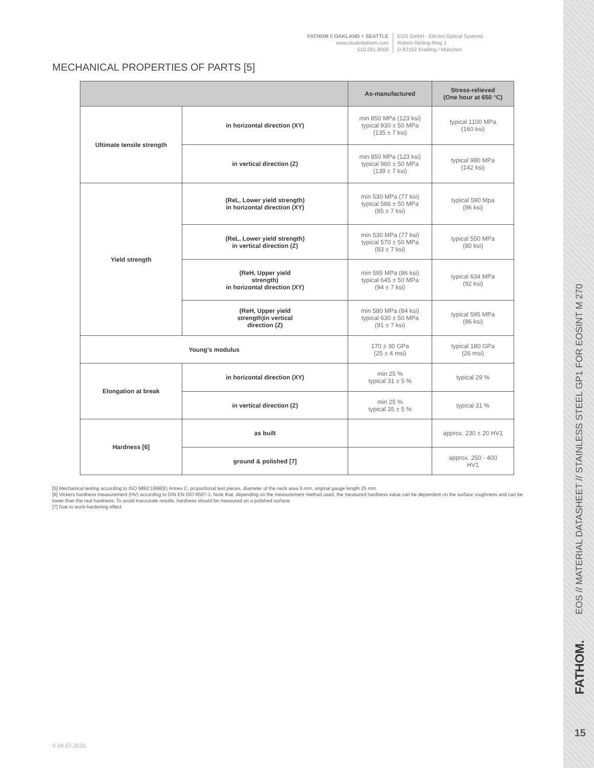FATHOM // OAKLAND + SEATTLE
www.studiofathom.com
510.281.9000
EOS GmbH - Electro Optical Systems
Robert-Stirling-Ring 1
D-82152 Krailling / München
MECHANICAL PROPERTIES OF PARTS [5]
| | | As-manufactured | Stress-relieved (One hour at 650 °C) |
| --- | --- | --- | --- |
| Ultimate tensile strength | in horizontal direction (XY) | min 850 MPa (123 ksi) typical 930 ± 50 MPa (135 ± 7 ksi) | typical 1100 MPa (160 ksi) |
| | in vertical direction (Z) | min 850 MPa (123 ksi) typical 960 ± 50 MPa (139 ± 7 ksi) | typical 980 MPa (142 ksi) |
| Yield strength | (ReL, Lower yield strength) in horizontal direction (XY) | min 530 MPa (77 ksi) typical 586 ± 50 MPa (85 ± 7 ksi) | typical 590 Mpa (86 ksi) |
| | (ReL, Lower yield strength) in vertical direction (Z) | min 530 MPa (77 ksi) typical 570 ± 50 MPa (83 ± 7 ksi) | typical 550 MPa (80 ksi) |
| | (ReH, Upper yield strength) in horizontal direction (XY) | min 595 MPa (86 ksi) typical 645 ± 50 MPa (94 ± 7 ksi) | typical 634 MPa (92 ksi) |
| | (ReH, Upper yield strength)in vertical direction (Z) | min 580 MPa (84 ksi) typical 630 ± 50 MPa (91 ± 7 ksi) | typical 595 MPa (86 ksi) |
| Young’s modulus | | 170 ± 30 GPa (25 ± 4 msi) | typical 180 GPa (26 msi) |
| Elongation at break | in horizontal direction (XY) | min 25 % typical 31 ± 5 % | typical 29 % |
| | in vertical direction (Z) | min 25 % typical 35 ± 5 % | typical 31 % |
| Hardness [6] | as built | | approx. 230 ± 20 HV1 |
| | ground & polished [7] | | approx. 250 - 400 HV1 |
[5] Mechanical testing according to ISO 6892:1998(E) Annex C, proportional test pieces, diameter of the neck area 5 mm, original gauge length 25 mm
[6] Vickers hardness measurement (HV) according to DIN EN ISO 6507-1. Note that, depending on the measurement method used, the measured hardness value can be dependent on the surface roughness and can be lower than the real hardness. To avoid inaccurate results, hardness should be measured on a polished surface.
[7] Due to work-hardening effect
V 04.07.2015
EOS // MATERIAL DATASHEET // STAINLESS STEEL GP1 FOR EOSINT M 270
FATHOM.
15